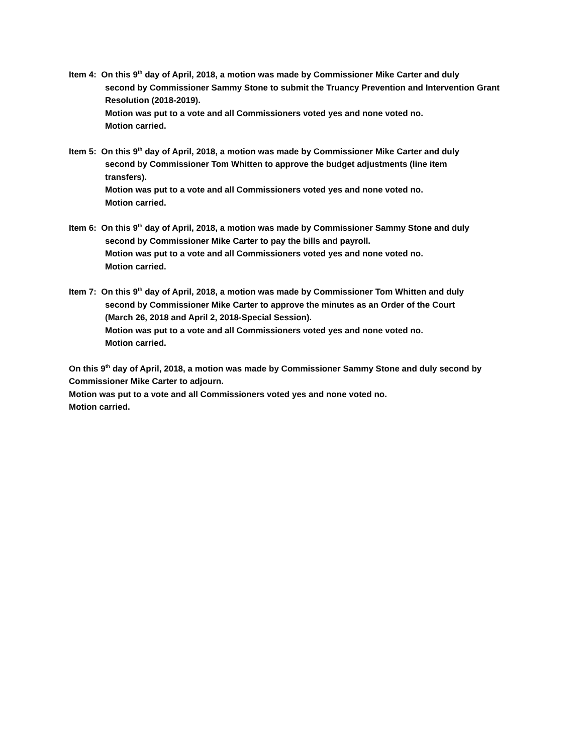Item 4: On this 9<sup>th</sup> day of April, 2018, a motion was made by Commissioner Mike Carter and duly
second by Commissioner Sammy Stone to submit the Truancy Prevention and Intervention Grant Resolution (2018-2019).
Motion was put to a vote and all Commissioners voted yes and none voted no.
Motion carried.
Item 5: On this 9<sup>th</sup> day of April, 2018, a motion was made by Commissioner Mike Carter and duly
second by Commissioner Tom Whitten to approve the budget adjustments (line item
transfers).
Motion was put to a vote and all Commissioners voted yes and none voted no.
Motion carried.
Item 6: On this 9<sup>th</sup> day of April, 2018, a motion was made by Commissioner Sammy Stone and duly
second by Commissioner Mike Carter to pay the bills and payroll.
Motion was put to a vote and all Commissioners voted yes and none voted no.
Motion carried.
Item 7: On this 9<sup>th</sup> day of April, 2018, a motion was made by Commissioner Tom Whitten and duly
second by Commissioner Mike Carter to approve the minutes as an Order of the Court
(March 26, 2018 and April 2, 2018-Special Session).
Motion was put to a vote and all Commissioners voted yes and none voted no.
Motion carried.
On this 9<sup>th</sup> day of April, 2018, a motion was made by Commissioner Sammy Stone and duly second by Commissioner Mike Carter to adjourn.
Motion was put to a vote and all Commissioners voted yes and none voted no.
Motion carried.